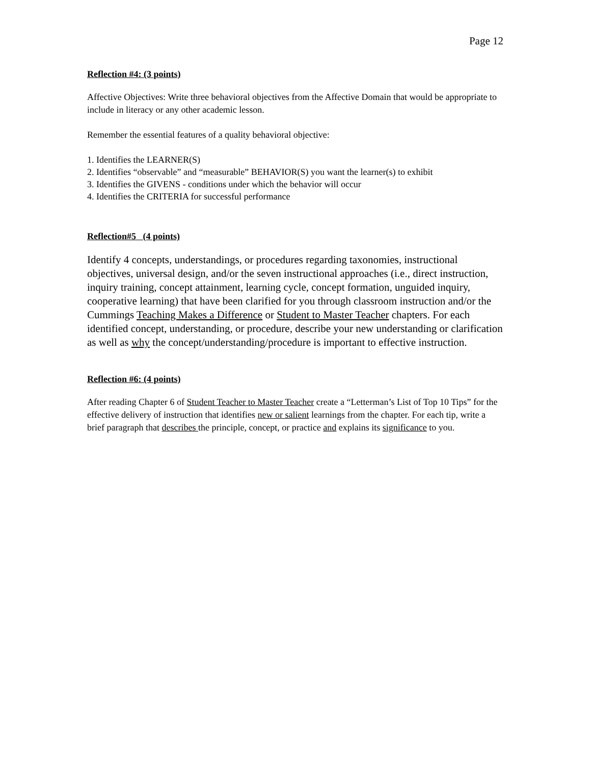Page 12
Reflection #4: (3 points)
Affective Objectives: Write three behavioral objectives from the Affective Domain that would be appropriate to include in literacy or any other academic lesson.
Remember the essential features of a quality behavioral objective:
1. Identifies the LEARNER(S)
2. Identifies “observable” and “measurable” BEHAVIOR(S) you want the learner(s) to exhibit
3. Identifies the GIVENS - conditions under which the behavior will occur
4. Identifies the CRITERIA for successful performance
Reflection#5 (4 points)
Identify 4 concepts, understandings, or procedures regarding taxonomies, instructional objectives, universal design, and/or the seven instructional approaches (i.e., direct instruction, inquiry training, concept attainment, learning cycle, concept formation, unguided inquiry, cooperative learning) that have been clarified for you through classroom instruction and/or the Cummings Teaching Makes a Difference or Student to Master Teacher chapters. For each identified concept, understanding, or procedure, describe your new understanding or clarification as well as why the concept/understanding/procedure is important to effective instruction.
Reflection #6: (4 points)
After reading Chapter 6 of Student Teacher to Master Teacher create a “Letterman’s List of Top 10 Tips” for the effective delivery of instruction that identifies new or salient learnings from the chapter. For each tip, write a brief paragraph that describes the principle, concept, or practice and explains its significance to you.